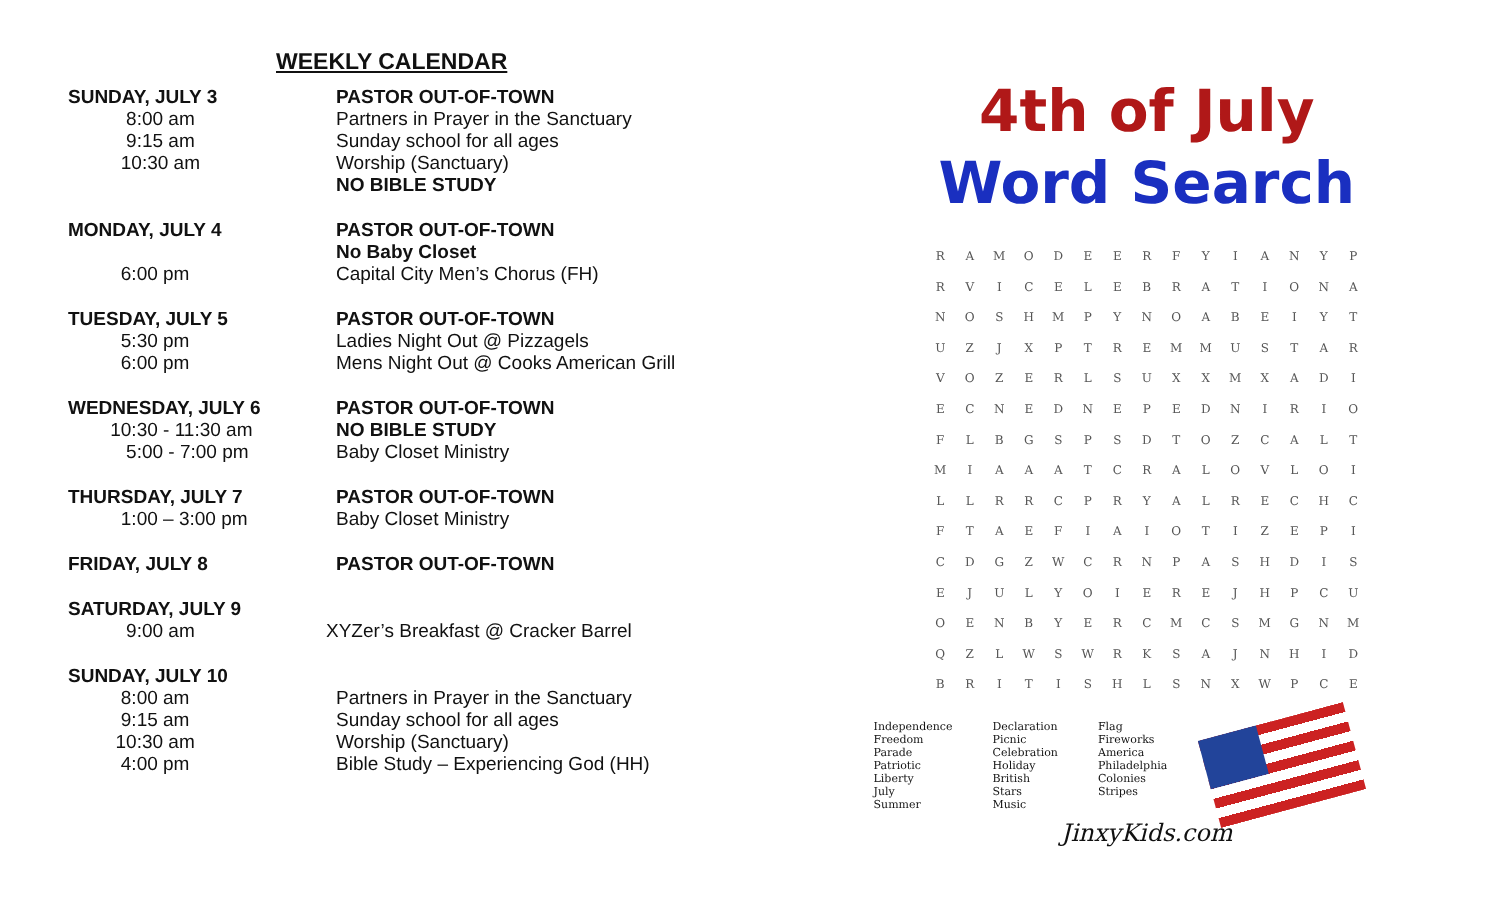WEEKLY CALENDAR
| SUNDAY, JULY 3 8:00 am 9:15 am 10:30 am | PASTOR OUT-OF-TOWN Partners in Prayer in the Sanctuary Sunday school for all ages Worship (Sanctuary) NO BIBLE STUDY |
| MONDAY, JULY 4 6:00 pm | PASTOR OUT-OF-TOWN No Baby Closet Capital City Men’s Chorus (FH) |
| TUESDAY, JULY 5 5:30 pm 6:00 pm | PASTOR OUT-OF-TOWN Ladies Night Out @ Pizzagels Mens Night Out @ Cooks American Grill |
| WEDNESDAY, JULY 6 10:30 - 11:30 am 5:00 - 7:00 pm | PASTOR OUT-OF-TOWN NO BIBLE STUDY Baby Closet Ministry |
| THURSDAY, JULY 7 1:00 – 3:00 pm | PASTOR OUT-OF-TOWN Baby Closet Ministry |
| FRIDAY, JULY 8 | PASTOR OUT-OF-TOWN |
| SATURDAY, JULY 9 9:00 am | XYZer’s Breakfast @ Cracker Barrel |
| SUNDAY, JULY 10 8:00 am 9:15 am 10:30 am 4:00 pm | Partners in Prayer in the Sanctuary Sunday school for all ages Worship (Sanctuary) Bible Study – Experiencing God (HH) |
4th of July
Word Search
| R | A | M | O | D | E | E | R | F | Y | I | A | N | Y | P |
| R | V | I | C | E | L | E | B | R | A | T | I | O | N | A |
| N | O | S | H | M | P | Y | N | O | A | B | E | I | Y | T |
| U | Z | J | X | P | T | R | E | M | M | U | S | T | A | R |
| V | O | Z | E | R | L | S | U | X | X | M | X | A | D | I |
| E | C | N | E | D | N | E | P | E | D | N | I | R | I | O |
| F | L | B | G | S | P | S | D | T | O | Z | C | A | L | T |
| M | I | A | A | A | T | C | R | A | L | O | V | L | O | I |
| L | L | R | R | C | P | R | Y | A | L | R | E | C | H | C |
| F | T | A | E | F | I | A | I | O | T | I | Z | E | P | I |
| C | D | G | Z | W | C | R | N | P | A | S | H | D | I | S |
| E | J | U | L | Y | O | I | E | R | E | J | H | P | C | U |
| O | E | N | B | Y | E | R | C | M | C | S | M | G | N | M |
| Q | Z | L | W | S | W | R | K | S | A | J | N | H | I | D |
| B | R | I | T | I | S | H | L | S | N | X | W | P | C | E |
Independence
Freedom
Parade
Patriotic
Liberty
July
Summer
Declaration
Picnic
Celebration
Holiday
British
Stars
Music
Flag
Fireworks
America
Philadelphia
Colonies
Stripes
JinxyKids.com